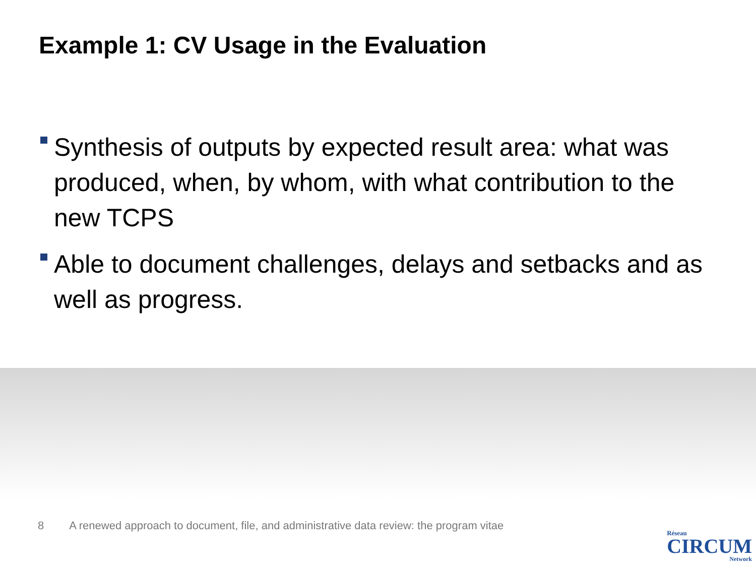Example 1: CV Usage in the Evaluation
Synthesis of outputs by expected result area: what was produced, when, by whom, with what contribution to the new TCPS
Able to document challenges, delays and setbacks and as well as progress.
8 A renewed approach to document, file, and administrative data review: the program vitae
Réseau
CIRCUM
Network